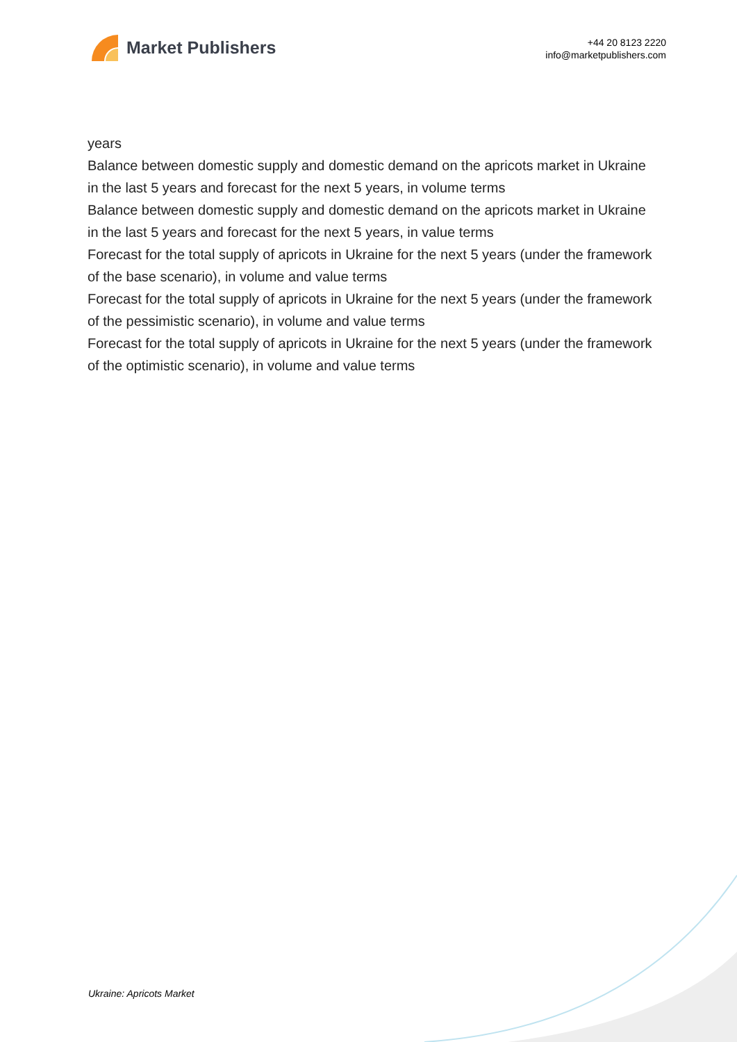Market Publishers
+44 20 8123 2220
info@marketpublishers.com
years
Balance between domestic supply and domestic demand on the apricots market in Ukraine in the last 5 years and forecast for the next 5 years, in volume terms
Balance between domestic supply and domestic demand on the apricots market in Ukraine in the last 5 years and forecast for the next 5 years, in value terms
Forecast for the total supply of apricots in Ukraine for the next 5 years (under the framework of the base scenario), in volume and value terms
Forecast for the total supply of apricots in Ukraine for the next 5 years (under the framework of the pessimistic scenario), in volume and value terms
Forecast for the total supply of apricots in Ukraine for the next 5 years (under the framework of the optimistic scenario), in volume and value terms
Ukraine: Apricots Market